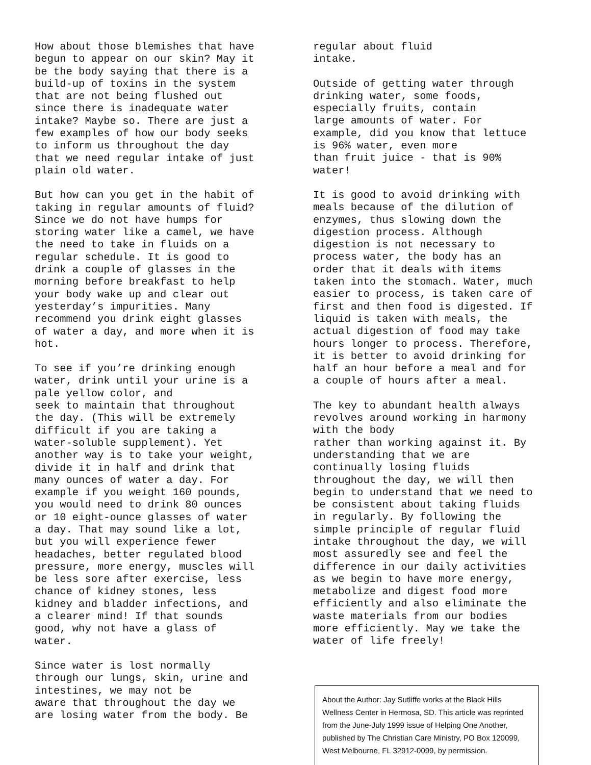How about those blemishes that have begun to appear on our skin? May it be the body saying that there is a build-up of toxins in the system that are not being flushed out since there is inadequate water intake? Maybe so. There are just a few examples of how our body seeks to inform us throughout the day that we need regular intake of just plain old water.
But how can you get in the habit of taking in regular amounts of fluid? Since we do not have humps for storing water like a camel, we have the need to take in fluids on a regular schedule. It is good to drink a couple of glasses in the morning before breakfast to help your body wake up and clear out yesterday’s impurities. Many recommend you drink eight glasses of water a day, and more when it is hot.
To see if you’re drinking enough water, drink until your urine is a pale yellow color, and seek to maintain that throughout the day. (This will be extremely difficult if you are taking a water-soluble supplement). Yet another way is to take your weight, divide it in half and drink that many ounces of water a day. For example if you weight 160 pounds, you would need to drink 80 ounces or 10 eight-ounce glasses of water a day. That may sound like a lot, but you will experience fewer headaches, better regulated blood pressure, more energy, muscles will be less sore after exercise, less chance of kidney stones, less kidney and bladder infections, and a clearer mind! If that sounds good, why not have a glass of water.
Since water is lost normally through our lungs, skin, urine and intestines, we may not be aware that throughout the day we are losing water from the body. Be
regular about fluid intake.
Outside of getting water through drinking water, some foods, especially fruits, contain large amounts of water. For example, did you know that lettuce is 96% water, even more than fruit juice - that is 90% water!
It is good to avoid drinking with meals because of the dilution of enzymes, thus slowing down the digestion process. Although digestion is not necessary to process water, the body has an order that it deals with items taken into the stomach. Water, much easier to process, is taken care of first and then food is digested. If liquid is taken with meals, the actual digestion of food may take hours longer to process. Therefore, it is better to avoid drinking for half an hour before a meal and for a couple of hours after a meal.
The key to abundant health always revolves around working in harmony with the body rather than working against it. By understanding that we are continually losing fluids throughout the day, we will then begin to understand that we need to be consistent about taking fluids in regularly. By following the simple principle of regular fluid intake throughout the day, we will most assuredly see and feel the difference in our daily activities as we begin to have more energy, metabolize and digest food more efficiently and also eliminate the waste materials from our bodies more efficiently. May we take the water of life freely!
About the Author: Jay Sutliffe works at the Black Hills Wellness Center in Hermosa, SD. This article was reprinted from the June-July 1999 issue of Helping One Another, published by The Christian Care Ministry, PO Box 120099, West Melbourne, FL 32912-0099, by permission.